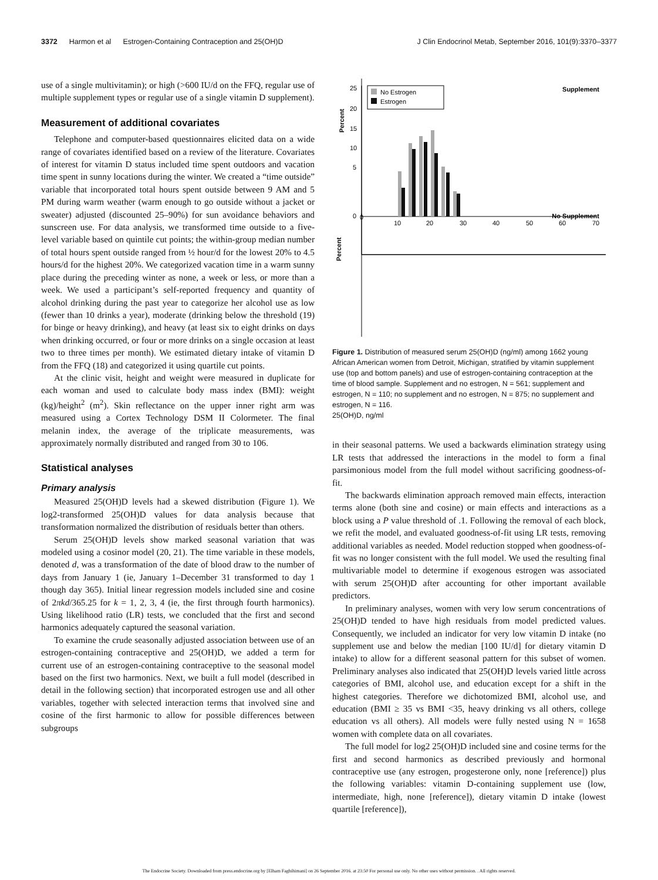3372 Harmon et al Estrogen-Containing Contraception and 25(OH)D J Clin Endocrinol Metab, September 2016, 101(9):3370–3377
use of a single multivitamin); or high (>600 IU/d on the FFQ, regular use of multiple supplement types or regular use of a single vitamin D supplement).
Measurement of additional covariates
Telephone and computer-based questionnaires elicited data on a wide range of covariates identified based on a review of the literature. Covariates of interest for vitamin D status included time spent outdoors and vacation time spent in sunny locations during the winter. We created a “time outside” variable that incorporated total hours spent outside between 9 AM and 5 PM during warm weather (warm enough to go outside without a jacket or sweater) adjusted (discounted 25–90%) for sun avoidance behaviors and sunscreen use. For data analysis, we transformed time outside to a five-level variable based on quintile cut points; the within-group median number of total hours spent outside ranged from ½ hour/d for the lowest 20% to 4.5 hours/d for the highest 20%. We categorized vacation time in a warm sunny place during the preceding winter as none, a week or less, or more than a week. We used a participant’s self-reported frequency and quantity of alcohol drinking during the past year to categorize her alcohol use as low (fewer than 10 drinks a year), moderate (drinking below the threshold (19) for binge or heavy drinking), and heavy (at least six to eight drinks on days when drinking occurred, or four or more drinks on a single occasion at least two to three times per month). We estimated dietary intake of vitamin D from the FFQ (18) and categorized it using quartile cut points.
At the clinic visit, height and weight were measured in duplicate for each woman and used to calculate body mass index (BMI): weight (kg)/height<sup>2</sup> (m<sup>2</sup>). Skin reflectance on the upper inner right arm was measured using a Cortex Technology DSM II Colormeter. The final melanin index, the average of the triplicate measurements, was approximately normally distributed and ranged from 30 to 106.
Statistical analyses
Primary analysis
Measured 25(OH)D levels had a skewed distribution (Figure 1). We log2-transformed 25(OH)D values for data analysis because that transformation normalized the distribution of residuals better than others.
Serum 25(OH)D levels show marked seasonal variation that was modeled using a cosinor model (20, 21). The time variable in these models, denoted d, was a transformation of the date of blood draw to the number of days from January 1 (ie, January 1–December 31 transformed to day 1 though day 365). Initial linear regression models included sine and cosine of 2πkd/365.25 for k = 1, 2, 3, 4 (ie, the first through fourth harmonics). Using likelihood ratio (LR) tests, we concluded that the first and second harmonics adequately captured the seasonal variation.
To examine the crude seasonally adjusted association between use of an estrogen-containing contraceptive and 25(OH)D, we added a term for current use of an estrogen-containing contraceptive to the seasonal model based on the first two harmonics. Next, we built a full model (described in detail in the following section) that incorporated estrogen use and all other variables, together with selected interaction terms that involved sine and cosine of the first harmonic to allow for possible differences between subgroups
Percent
Percent
No Estrogen
Estrogen
Supplement
No Supplement
0
10
20
30
40
50
60
70
25
20
15
10
5
0
Figure 1. Distribution of measured serum 25(OH)D (ng/ml) among 1662 young African American women from Detroit, Michigan, stratified by vitamin supplement use (top and bottom panels) and use of estrogen-containing contraception at the time of blood sample. Supplement and no estrogen, N = 561; supplement and estrogen, N = 110; no supplement and no estrogen, N = 875; no supplement and estrogen, N = 116.
25(OH)D, ng/ml
in their seasonal patterns. We used a backwards elimination strategy using LR tests that addressed the interactions in the model to form a final parsimonious model from the full model without sacrificing goodness-of-fit.
The backwards elimination approach removed main effects, interaction terms alone (both sine and cosine) or main effects and interactions as a block using a P value threshold of .1. Following the removal of each block, we refit the model, and evaluated goodness-of-fit using LR tests, removing additional variables as needed. Model reduction stopped when goodness-of-fit was no longer consistent with the full model. We used the resulting final multivariable model to determine if exogenous estrogen was associated with serum 25(OH)D after accounting for other important available predictors.
In preliminary analyses, women with very low serum concentrations of 25(OH)D tended to have high residuals from model predicted values. Consequently, we included an indicator for very low vitamin D intake (no supplement use and below the median [100 IU/d] for dietary vitamin D intake) to allow for a different seasonal pattern for this subset of women. Preliminary analyses also indicated that 25(OH)D levels varied little across categories of BMI, alcohol use, and education except for a shift in the highest categories. Therefore we dichotomized BMI, alcohol use, and education (BMI ≥ 35 vs BMI <35, heavy drinking vs all others, college education vs all others). All models were fully nested using N = 1658 women with complete data on all covariates.
The full model for log2 25(OH)D included sine and cosine terms for the first and second harmonics as described previously and hormonal contraceptive use (any estrogen, progesterone only, none [reference]) plus the following variables: vitamin D-containing supplement use (low, intermediate, high, none [reference]), dietary vitamin D intake (lowest quartile [reference]),
The Endocrine Society. Downloaded from press.endocrine.org by [Elham Faghihimani] on 26 September 2016. at 23:50 For personal use only. No other uses without permission. . All rights reserved.